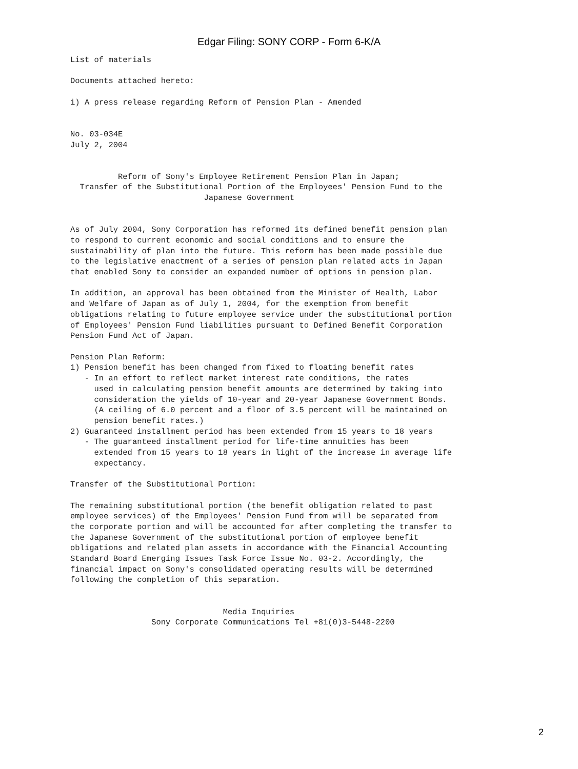Edgar Filing: SONY CORP - Form 6-K/A
List of materials

Documents attached hereto:

i) A press release regarding Reform of Pension Plan - Amended


No. 03-034E
July 2, 2004


          Reform of Sony's Employee Retirement Pension Plan in Japan;
  Transfer of the Substitutional Portion of the Employees' Pension Fund to the
                            Japanese Government


As of July 2004, Sony Corporation has reformed its defined benefit pension plan
to respond to current economic and social conditions and to ensure the
sustainability of plan into the future. This reform has been made possible due
to the legislative enactment of a series of pension plan related acts in Japan
that enabled Sony to consider an expanded number of options in pension plan.

In addition, an approval has been obtained from the Minister of Health, Labor
and Welfare of Japan as of July 1, 2004, for the exemption from benefit
obligations relating to future employee service under the substitutional portion
of Employees' Pension Fund liabilities pursuant to Defined Benefit Corporation
Pension Fund Act of Japan.

Pension Plan Reform:
1) Pension benefit has been changed from fixed to floating benefit rates
   - In an effort to reflect market interest rate conditions, the rates
     used in calculating pension benefit amounts are determined by taking into
     consideration the yields of 10-year and 20-year Japanese Government Bonds.
     (A ceiling of 6.0 percent and a floor of 3.5 percent will be maintained on
     pension benefit rates.)
2) Guaranteed installment period has been extended from 15 years to 18 years
   - The guaranteed installment period for life-time annuities has been
     extended from 15 years to 18 years in light of the increase in average life
     expectancy.

Transfer of the Substitutional Portion:

The remaining substitutional portion (the benefit obligation related to past
employee services) of the Employees' Pension Fund from will be separated from
the corporate portion and will be accounted for after completing the transfer to
the Japanese Government of the substitutional portion of employee benefit
obligations and related plan assets in accordance with the Financial Accounting
Standard Board Emerging Issues Task Force Issue No. 03-2. Accordingly, the
financial impact on Sony's consolidated operating results will be determined
following the completion of this separation.


                                Media Inquiries
                 Sony Corporate Communications Tel +81(0)3-5448-2200
2